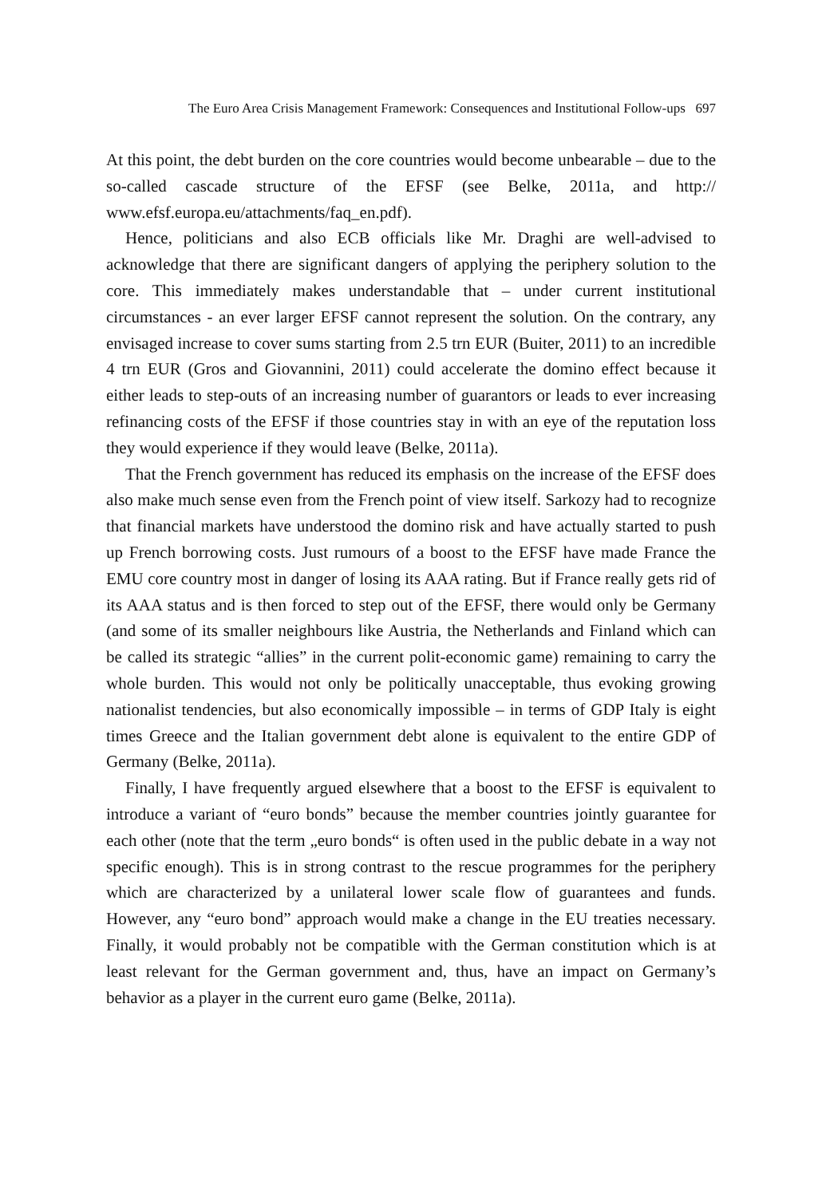The Euro Area Crisis Management Framework: Consequences and Institutional Follow-ups 697
At this point, the debt burden on the core countries would become unbearable – due to the so-called cascade structure of the EFSF (see Belke, 2011a, and http:// www.efsf.europa.eu/attachments/faq_en.pdf).
Hence, politicians and also ECB officials like Mr. Draghi are well-advised to acknowledge that there are significant dangers of applying the periphery solution to the core. This immediately makes understandable that – under current institutional circumstances - an ever larger EFSF cannot represent the solution. On the contrary, any envisaged increase to cover sums starting from 2.5 trn EUR (Buiter, 2011) to an incredible 4 trn EUR (Gros and Giovannini, 2011) could accelerate the domino effect because it either leads to step-outs of an increasing number of guarantors or leads to ever increasing refinancing costs of the EFSF if those countries stay in with an eye of the reputation loss they would experience if they would leave (Belke, 2011a).
That the French government has reduced its emphasis on the increase of the EFSF does also make much sense even from the French point of view itself. Sarkozy had to recognize that financial markets have understood the domino risk and have actually started to push up French borrowing costs. Just rumours of a boost to the EFSF have made France the EMU core country most in danger of losing its AAA rating. But if France really gets rid of its AAA status and is then forced to step out of the EFSF, there would only be Germany (and some of its smaller neighbours like Austria, the Netherlands and Finland which can be called its strategic “allies” in the current polit-economic game) remaining to carry the whole burden. This would not only be politically unacceptable, thus evoking growing nationalist tendencies, but also economically impossible – in terms of GDP Italy is eight times Greece and the Italian government debt alone is equivalent to the entire GDP of Germany (Belke, 2011a).
Finally, I have frequently argued elsewhere that a boost to the EFSF is equivalent to introduce a variant of “euro bonds” because the member countries jointly guarantee for each other (note that the term „euro bonds“ is often used in the public debate in a way not specific enough). This is in strong contrast to the rescue programmes for the periphery which are characterized by a unilateral lower scale flow of guarantees and funds. However, any “euro bond” approach would make a change in the EU treaties necessary. Finally, it would probably not be compatible with the German constitution which is at least relevant for the German government and, thus, have an impact on Germany’s behavior as a player in the current euro game (Belke, 2011a).